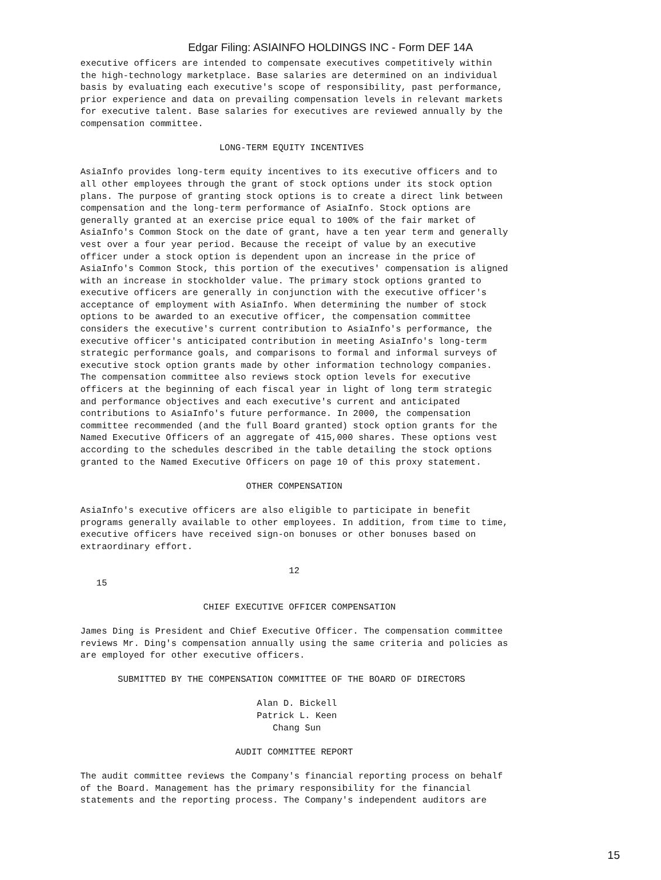Edgar Filing: ASIAINFO HOLDINGS INC - Form DEF 14A
executive officers are intended to compensate executives competitively within
the high-technology marketplace. Base salaries are determined on an individual
basis by evaluating each executive's scope of responsibility, past performance,
prior experience and data on prevailing compensation levels in relevant markets
for executive talent. Base salaries for executives are reviewed annually by the
compensation committee.

                          LONG-TERM EQUITY INCENTIVES

AsiaInfo provides long-term equity incentives to its executive officers and to
all other employees through the grant of stock options under its stock option
plans. The purpose of granting stock options is to create a direct link between
compensation and the long-term performance of AsiaInfo. Stock options are
generally granted at an exercise price equal to 100% of the fair market of
AsiaInfo's Common Stock on the date of grant, have a ten year term and generally
vest over a four year period. Because the receipt of value by an executive
officer under a stock option is dependent upon an increase in the price of
AsiaInfo's Common Stock, this portion of the executives' compensation is aligned
with an increase in stockholder value. The primary stock options granted to
executive officers are generally in conjunction with the executive officer's
acceptance of employment with AsiaInfo. When determining the number of stock
options to be awarded to an executive officer, the compensation committee
considers the executive's current contribution to AsiaInfo's performance, the
executive officer's anticipated contribution in meeting AsiaInfo's long-term
strategic performance goals, and comparisons to formal and informal surveys of
executive stock option grants made by other information technology companies.
The compensation committee also reviews stock option levels for executive
officers at the beginning of each fiscal year in light of long term strategic
and performance objectives and each executive's current and anticipated
contributions to AsiaInfo's future performance. In 2000, the compensation
committee recommended (and the full Board granted) stock option grants for the
Named Executive Officers of an aggregate of 415,000 shares. These options vest
according to the schedules described in the table detailing the stock options
granted to the Named Executive Officers on page 10 of this proxy statement.

                               OTHER COMPENSATION

AsiaInfo's executive officers are also eligible to participate in benefit
programs generally available to other employees. In addition, from time to time,
executive officers have received sign-on bonuses or other bonuses based on
extraordinary effort.

                                       12
   15

                       CHIEF EXECUTIVE OFFICER COMPENSATION

James Ding is President and Chief Executive Officer. The compensation committee
reviews Mr. Ding's compensation annually using the same criteria and policies as
are employed for other executive officers.

       SUBMITTED BY THE COMPENSATION COMMITTEE OF THE BOARD OF DIRECTORS

                                 Alan D. Bickell
                                 Patrick L. Keen
                                    Chang Sun

                             AUDIT COMMITTEE REPORT

The audit committee reviews the Company's financial reporting process on behalf
of the Board. Management has the primary responsibility for the financial
statements and the reporting process. The Company's independent auditors are
15